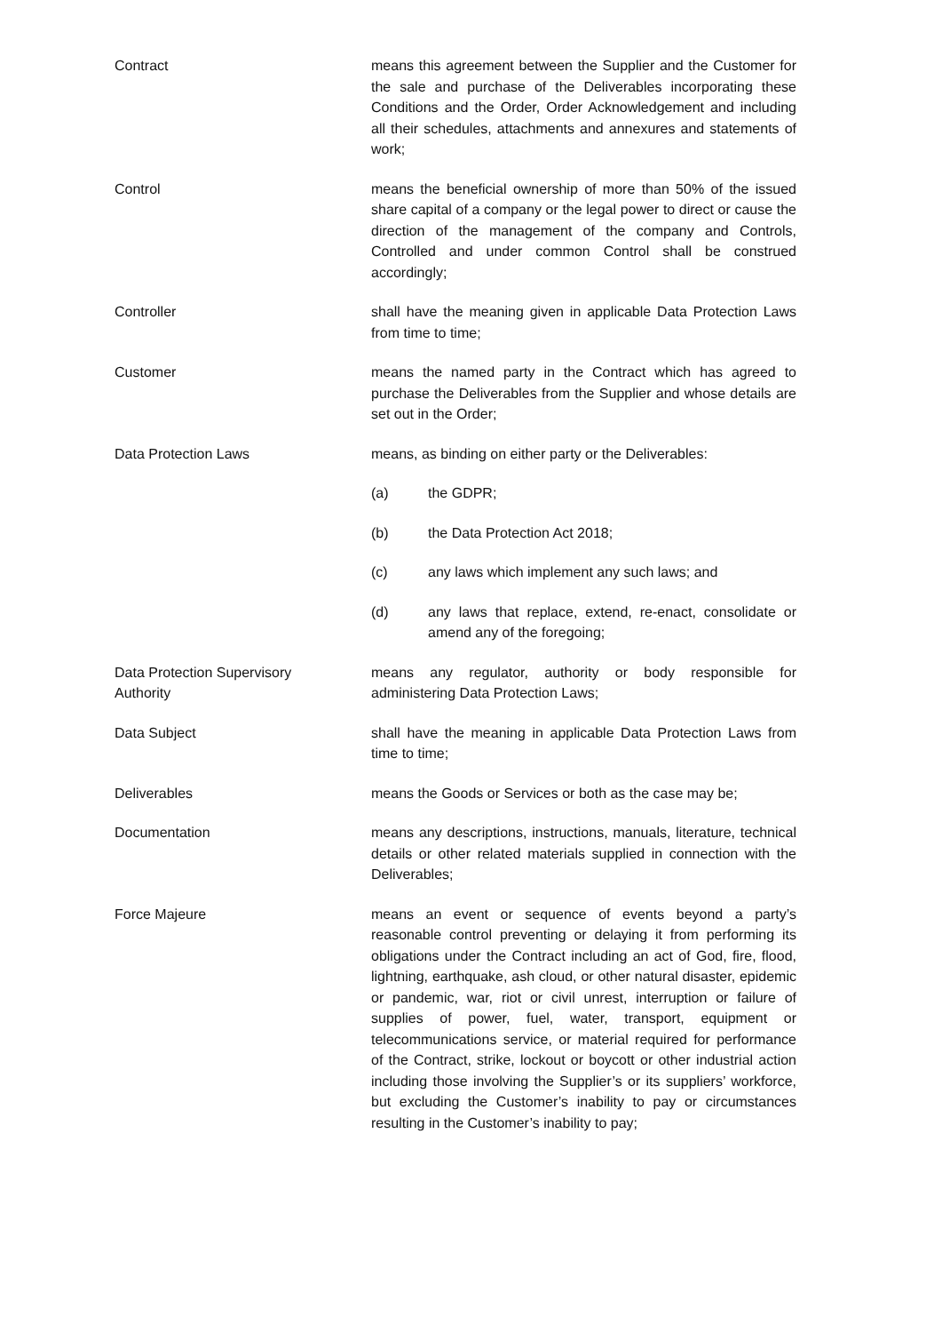Contract means this agreement between the Supplier and the Customer for the sale and purchase of the Deliverables incorporating these Conditions and the Order, Order Acknowledgement and including all their schedules, attachments and annexures and statements of work;
Control means the beneficial ownership of more than 50% of the issued share capital of a company or the legal power to direct or cause the direction of the management of the company and Controls, Controlled and under common Control shall be construed accordingly;
Controller shall have the meaning given in applicable Data Protection Laws from time to time;
Customer means the named party in the Contract which has agreed to purchase the Deliverables from the Supplier and whose details are set out in the Order;
Data Protection Laws means, as binding on either party or the Deliverables:
(a) the GDPR;
(b) the Data Protection Act 2018;
(c) any laws which implement any such laws; and
(d) any laws that replace, extend, re-enact, consolidate or amend any of the foregoing;
Data Protection Supervisory
Authority
means any regulator, authority or body responsible for administering Data Protection Laws;
Data Subject shall have the meaning in applicable Data Protection Laws from time to time;
Deliverables means the Goods or Services or both as the case may be;
Documentation means any descriptions, instructions, manuals, literature, technical details or other related materials supplied in connection with the Deliverables;
Force Majeure means an event or sequence of events beyond a party’s reasonable control preventing or delaying it from performing its obligations under the Contract including an act of God, fire, flood, lightning, earthquake, ash cloud, or other natural disaster, epidemic or pandemic, war, riot or civil unrest, interruption or failure of supplies of power, fuel, water, transport, equipment or telecommunications service, or material required for performance of the Contract, strike, lockout or boycott or other industrial action including those involving the Supplier’s or its suppliers’ workforce, but excluding the Customer’s inability to pay or circumstances resulting in the Customer’s inability to pay;